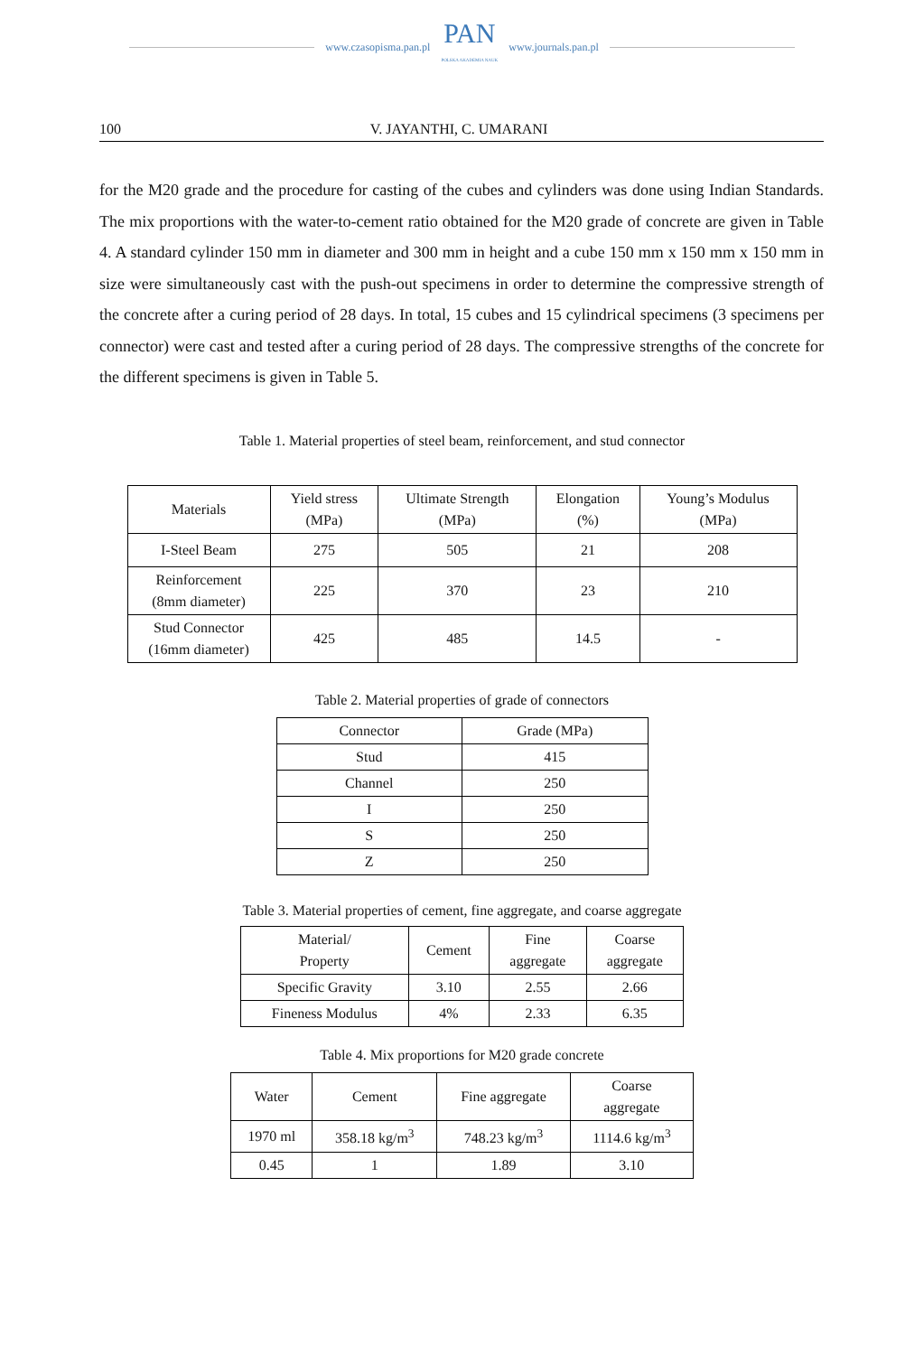www.czasopisma.pan.pl
PAN
POLSKA AKADEMIA NAUK
www.journals.pan.pl
100 V. JAYANTHI, C. UMARANI
for the M20 grade and the procedure for casting of the cubes and cylinders was done using Indian Standards. The mix proportions with the water-to-cement ratio obtained for the M20 grade of concrete are given in Table 4. A standard cylinder 150 mm in diameter and 300 mm in height and a cube 150 mm x 150 mm x 150 mm in size were simultaneously cast with the push-out specimens in order to determine the compressive strength of the concrete after a curing period of 28 days. In total, 15 cubes and 15 cylindrical specimens (3 specimens per connector) were cast and tested after a curing period of 28 days. The compressive strengths of the concrete for the different specimens is given in Table 5.
Table 1. Material properties of steel beam, reinforcement, and stud connector
| Materials | Yield stress (MPa) | Ultimate Strength (MPa) | Elongation (%) | Young’s Modulus (MPa) |
| --- | --- | --- | --- | --- |
| I-Steel Beam | 275 | 505 | 21 | 208 |
| Reinforcement (8mm diameter) | 225 | 370 | 23 | 210 |
| Stud Connector (16mm diameter) | 425 | 485 | 14.5 | - |
Table 2. Material properties of grade of connectors
| Connector | Grade (MPa) |
| --- | --- |
| Stud | 415 |
| Channel | 250 |
| I | 250 |
| S | 250 |
| Z | 250 |
Table 3. Material properties of cement, fine aggregate, and coarse aggregate
| Material/ Property | Cement | Fine aggregate | Coarse aggregate |
| --- | --- | --- | --- |
| Specific Gravity | 3.10 | 2.55 | 2.66 |
| Fineness Modulus | 4% | 2.33 | 6.35 |
Table 4. Mix proportions for M20 grade concrete
| Water | Cement | Fine aggregate | Coarse aggregate |
| --- | --- | --- | --- |
| 1970 ml | 358.18 kg/m<sup>3</sup> | 748.23 kg/m<sup>3</sup> | 1114.6 kg/m<sup>3</sup> |
| 0.45 | 1 | 1.89 | 3.10 |